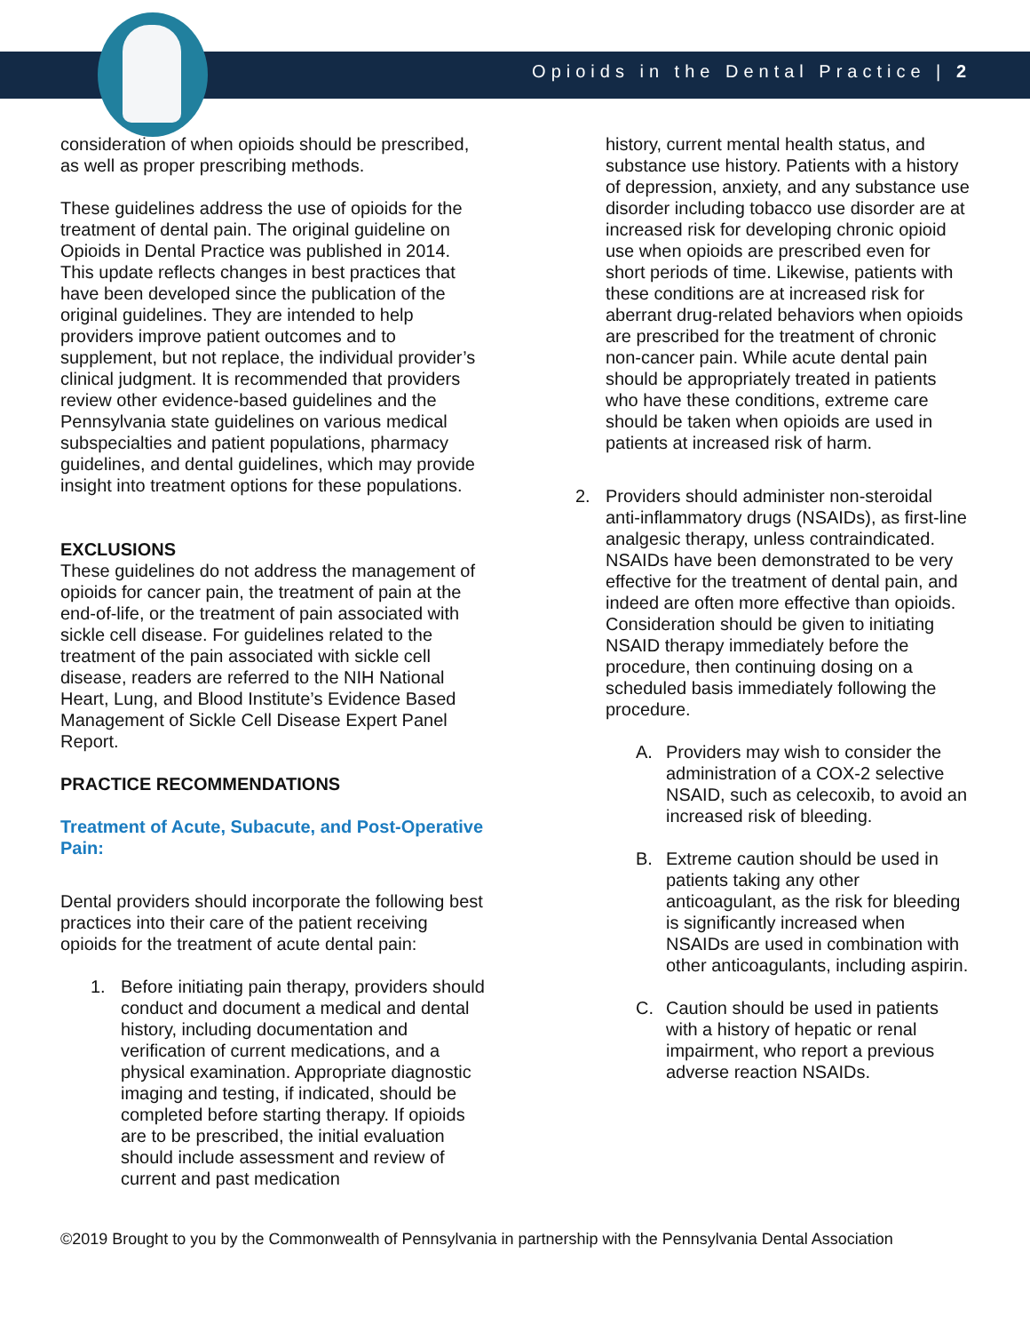Opioids in the Dental Practice | 2
consideration of when opioids should be prescribed, as well as proper prescribing methods.
These guidelines address the use of opioids for the treatment of dental pain. The original guideline on Opioids in Dental Practice was published in 2014. This update reflects changes in best practices that have been developed since the publication of the original guidelines. They are intended to help providers improve patient outcomes and to supplement, but not replace, the individual provider’s clinical judgment. It is recommended that providers review other evidence-based guidelines and the Pennsylvania state guidelines on various medical subspecialties and patient populations, pharmacy guidelines, and dental guidelines, which may provide insight into treatment options for these populations.
EXCLUSIONS
These guidelines do not address the management of opioids for cancer pain, the treatment of pain at the end-of-life, or the treatment of pain associated with sickle cell disease. For guidelines related to the treatment of the pain associated with sickle cell disease, readers are referred to the NIH National Heart, Lung, and Blood Institute’s Evidence Based Management of Sickle Cell Disease Expert Panel Report.
PRACTICE RECOMMENDATIONS
Treatment of Acute, Subacute, and Post-Operative Pain:
Dental providers should incorporate the following best practices into their care of the patient receiving opioids for the treatment of acute dental pain:
1. Before initiating pain therapy, providers should conduct and document a medical and dental history, including documentation and verification of current medications, and a physical examination. Appropriate diagnostic imaging and testing, if indicated, should be completed before starting therapy. If opioids are to be prescribed, the initial evaluation should include assessment and review of current and past medication
history, current mental health status, and substance use history. Patients with a history of depression, anxiety, and any substance use disorder including tobacco use disorder are at increased risk for developing chronic opioid use when opioids are prescribed even for short periods of time. Likewise, patients with these conditions are at increased risk for aberrant drug-related behaviors when opioids are prescribed for the treatment of chronic non-cancer pain. While acute dental pain should be appropriately treated in patients who have these conditions, extreme care should be taken when opioids are used in patients at increased risk of harm.
2. Providers should administer non-steroidal anti-inflammatory drugs (NSAIDs), as first-line analgesic therapy, unless contraindicated. NSAIDs have been demonstrated to be very effective for the treatment of dental pain, and indeed are often more effective than opioids. Consideration should be given to initiating NSAID therapy immediately before the procedure, then continuing dosing on a scheduled basis immediately following the procedure.
A. Providers may wish to consider the administration of a COX-2 selective NSAID, such as celecoxib, to avoid an increased risk of bleeding.
B. Extreme caution should be used in patients taking any other anticoagulant, as the risk for bleeding is significantly increased when NSAIDs are used in combination with other anticoagulants, including aspirin.
C. Caution should be used in patients with a history of hepatic or renal impairment, who report a previous adverse reaction NSAIDs.
©2019 Brought to you by the Commonwealth of Pennsylvania in partnership with the Pennsylvania Dental Association